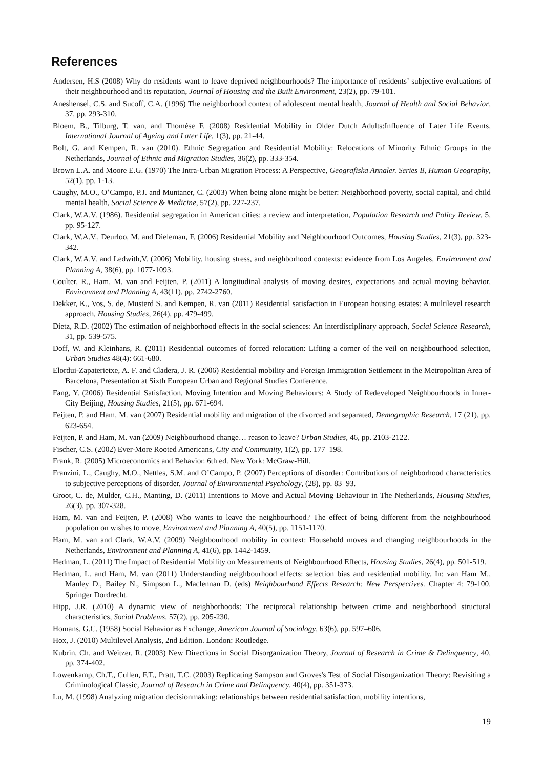References
Andersen, H.S (2008) Why do residents want to leave deprived neighbourhoods? The importance of residents’ subjective evaluations of their neighbourhood and its reputation, Journal of Housing and the Built Environment, 23(2), pp. 79-101.
Aneshensel, C.S. and Sucoff, C.A. (1996) The neighborhood context of adolescent mental health, Journal of Health and Social Behavior, 37, pp. 293-310.
Bloem, B., Tilburg, T. van, and Thomése F. (2008) Residential Mobility in Older Dutch Adults:Influence of Later Life Events, International Journal of Ageing and Later Life, 1(3), pp. 21-44.
Bolt, G. and Kempen, R. van (2010). Ethnic Segregation and Residential Mobility: Relocations of Minority Ethnic Groups in the Netherlands, Journal of Ethnic and Migration Studies, 36(2), pp. 333-354.
Brown L.A. and Moore E.G. (1970) The Intra-Urban Migration Process: A Perspective, Geografiska Annaler. Series B, Human Geography, 52(1), pp. 1-13.
Caughy, M.O., O’Campo, P.J. and Muntaner, C. (2003) When being alone might be better: Neighborhood poverty, social capital, and child mental health, Social Science & Medicine, 57(2), pp. 227-237.
Clark, W.A.V. (1986). Residential segregation in American cities: a review and interpretation, Population Research and Policy Review, 5, pp. 95-127.
Clark, W.A.V., Deurloo, M. and Dieleman, F. (2006) Residential Mobility and Neighbourhood Outcomes, Housing Studies, 21(3), pp. 323-342.
Clark, W.A.V. and Ledwith,V. (2006) Mobility, housing stress, and neighborhood contexts: evidence from Los Angeles, Environment and Planning A, 38(6), pp. 1077-1093.
Coulter, R., Ham, M. van and Feijten, P. (2011) A longitudinal analysis of moving desires, expectations and actual moving behavior, Environment and Planning A, 43(11), pp. 2742-2760.
Dekker, K., Vos, S. de, Musterd S. and Kempen, R. van (2011) Residential satisfaction in European housing estates: A multilevel research approach, Housing Studies, 26(4), pp. 479-499.
Dietz, R.D. (2002) The estimation of neighborhood effects in the social sciences: An interdisciplinary approach, Social Science Research, 31, pp. 539-575.
Doff, W. and Kleinhans, R. (2011) Residential outcomes of forced relocation: Lifting a corner of the veil on neighbourhood selection, Urban Studies 48(4): 661-680.
Elordui-Zapaterietxe, A. F. and Cladera, J. R. (2006) Residential mobility and Foreign Immigration Settlement in the Metropolitan Area of Barcelona, Presentation at Sixth European Urban and Regional Studies Conference.
Fang, Y. (2006) Residential Satisfaction, Moving Intention and Moving Behaviours: A Study of Redeveloped Neighbourhoods in Inner-City Beijing, Housing Studies, 21(5), pp. 671-694.
Feijten, P. and Ham, M. van (2007) Residential mobility and migration of the divorced and separated, Demographic Research, 17 (21), pp. 623-654.
Feijten, P. and Ham, M. van (2009) Neighbourhood change… reason to leave? Urban Studies, 46, pp. 2103-2122.
Fischer, C.S. (2002) Ever-More Rooted Americans, City and Community, 1(2), pp. 177–198.
Frank, R. (2005) Microeconomics and Behavior. 6th ed. New York: McGraw-Hill.
Franzini, L., Caughy, M.O., Nettles, S.M. and O’Campo, P. (2007) Perceptions of disorder: Contributions of neighborhood characteristics to subjective perceptions of disorder, Journal of Environmental Psychology, (28), pp. 83–93.
Groot, C. de, Mulder, C.H., Manting, D. (2011) Intentions to Move and Actual Moving Behaviour in The Netherlands, Housing Studies, 26(3), pp. 307-328.
Ham, M. van and Feijten, P. (2008) Who wants to leave the neighbourhood? The effect of being different from the neighbourhood population on wishes to move, Environment and Planning A, 40(5), pp. 1151-1170.
Ham, M. van and Clark, W.A.V. (2009) Neighbourhood mobility in context: Household moves and changing neighbourhoods in the Netherlands, Environment and Planning A, 41(6), pp. 1442-1459.
Hedman, L. (2011) The Impact of Residential Mobility on Measurements of Neighbourhood Effects, Housing Studies, 26(4), pp. 501-519.
Hedman, L. and Ham, M. van (2011) Understanding neighbourhood effects: selection bias and residential mobility. In: van Ham M., Manley D., Bailey N., Simpson L., Maclennan D. (eds) Neighbourhood Effects Research: New Perspectives. Chapter 4: 79-100. Springer Dordrecht.
Hipp, J.R. (2010) A dynamic view of neighborhoods: The reciprocal relationship between crime and neighborhood structural characteristics, Social Problems, 57(2), pp. 205-230.
Homans, G.C. (1958) Social Behavior as Exchange, American Journal of Sociology, 63(6), pp. 597–606.
Hox, J. (2010) Multilevel Analysis, 2nd Edition. London: Routledge.
Kubrin, Ch. and Weitzer, R. (2003) New Directions in Social Disorganization Theory, Journal of Research in Crime & Delinquency, 40, pp. 374-402.
Lowenkamp, Ch.T., Cullen, F.T., Pratt, T.C. (2003) Replicating Sampson and Groves's Test of Social Disorganization Theory: Revisiting a Criminological Classic, Journal of Research in Crime and Delinquency. 40(4), pp. 351-373.
Lu, M. (1998) Analyzing migration decisionmaking: relationships between residential satisfaction, mobility intentions,
19